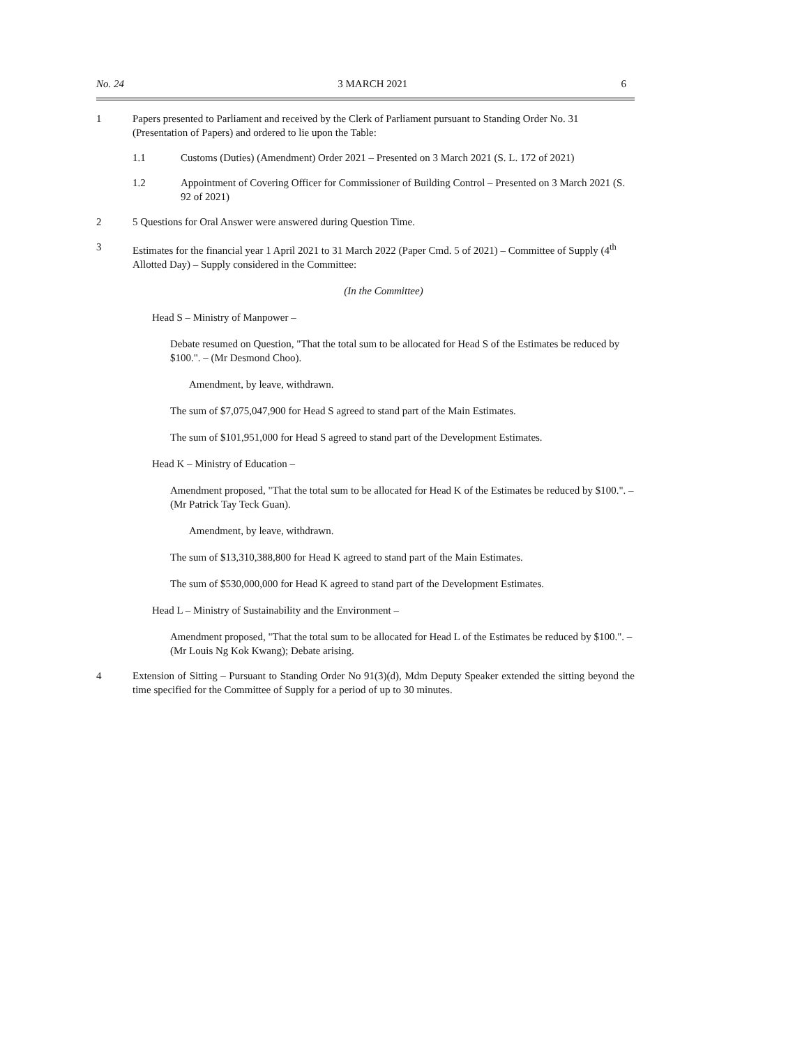No. 24 3 MARCH 2021 6
1 Papers presented to Parliament and received by the Clerk of Parliament pursuant to Standing Order No. 31 (Presentation of Papers) and ordered to lie upon the Table:
1.1 Customs (Duties) (Amendment) Order 2021 – Presented on 3 March 2021 (S. L. 172 of 2021)
1.2 Appointment of Covering Officer for Commissioner of Building Control – Presented on 3 March 2021 (S. 92 of 2021)
2 5 Questions for Oral Answer were answered during Question Time.
3 Estimates for the financial year 1 April 2021 to 31 March 2022 (Paper Cmd. 5 of 2021) – Committee of Supply (4<sup>th</sup> Allotted Day) – Supply considered in the Committee:
(In the Committee)
Head S – Ministry of Manpower –
Debate resumed on Question, "That the total sum to be allocated for Head S of the Estimates be reduced by $100.". – (Mr Desmond Choo).
Amendment, by leave, withdrawn.
The sum of $7,075,047,900 for Head S agreed to stand part of the Main Estimates.
The sum of $101,951,000 for Head S agreed to stand part of the Development Estimates.
Head K – Ministry of Education –
Amendment proposed, "That the total sum to be allocated for Head K of the Estimates be reduced by $100.". – (Mr Patrick Tay Teck Guan).
Amendment, by leave, withdrawn.
The sum of $13,310,388,800 for Head K agreed to stand part of the Main Estimates.
The sum of $530,000,000 for Head K agreed to stand part of the Development Estimates.
Head L – Ministry of Sustainability and the Environment –
Amendment proposed, "That the total sum to be allocated for Head L of the Estimates be reduced by $100.". – (Mr Louis Ng Kok Kwang); Debate arising.
4 Extension of Sitting – Pursuant to Standing Order No 91(3)(d), Mdm Deputy Speaker extended the sitting beyond the time specified for the Committee of Supply for a period of up to 30 minutes.